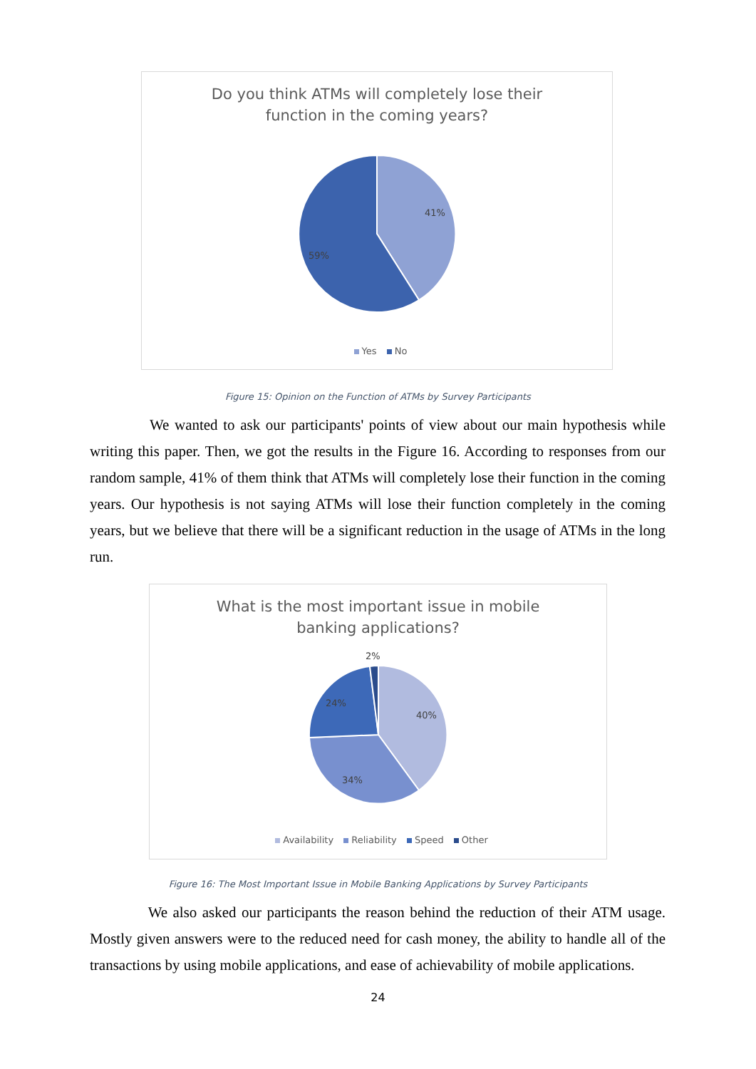Do you think ATMs will completely lose their
function in the coming years?
41%
59%
Yes No
Figure 15: Opinion on the Function of ATMs by Survey Participants
We wanted to ask our participants' points of view about our main hypothesis while writing this paper. Then, we got the results in the Figure 16. According to responses from our random sample, 41% of them think that ATMs will completely lose their function in the coming years. Our hypothesis is not saying ATMs will lose their function completely in the coming years, but we believe that there will be a significant reduction in the usage of ATMs in the long run.
What is the most important issue in mobile
banking applications?
2%
40%
24%
34%
Availability Reliability Speed Other
Figure 16: The Most Important Issue in Mobile Banking Applications by Survey Participants
We also asked our participants the reason behind the reduction of their ATM usage. Mostly given answers were to the reduced need for cash money, the ability to handle all of the transactions by using mobile applications, and ease of achievability of mobile applications.
24